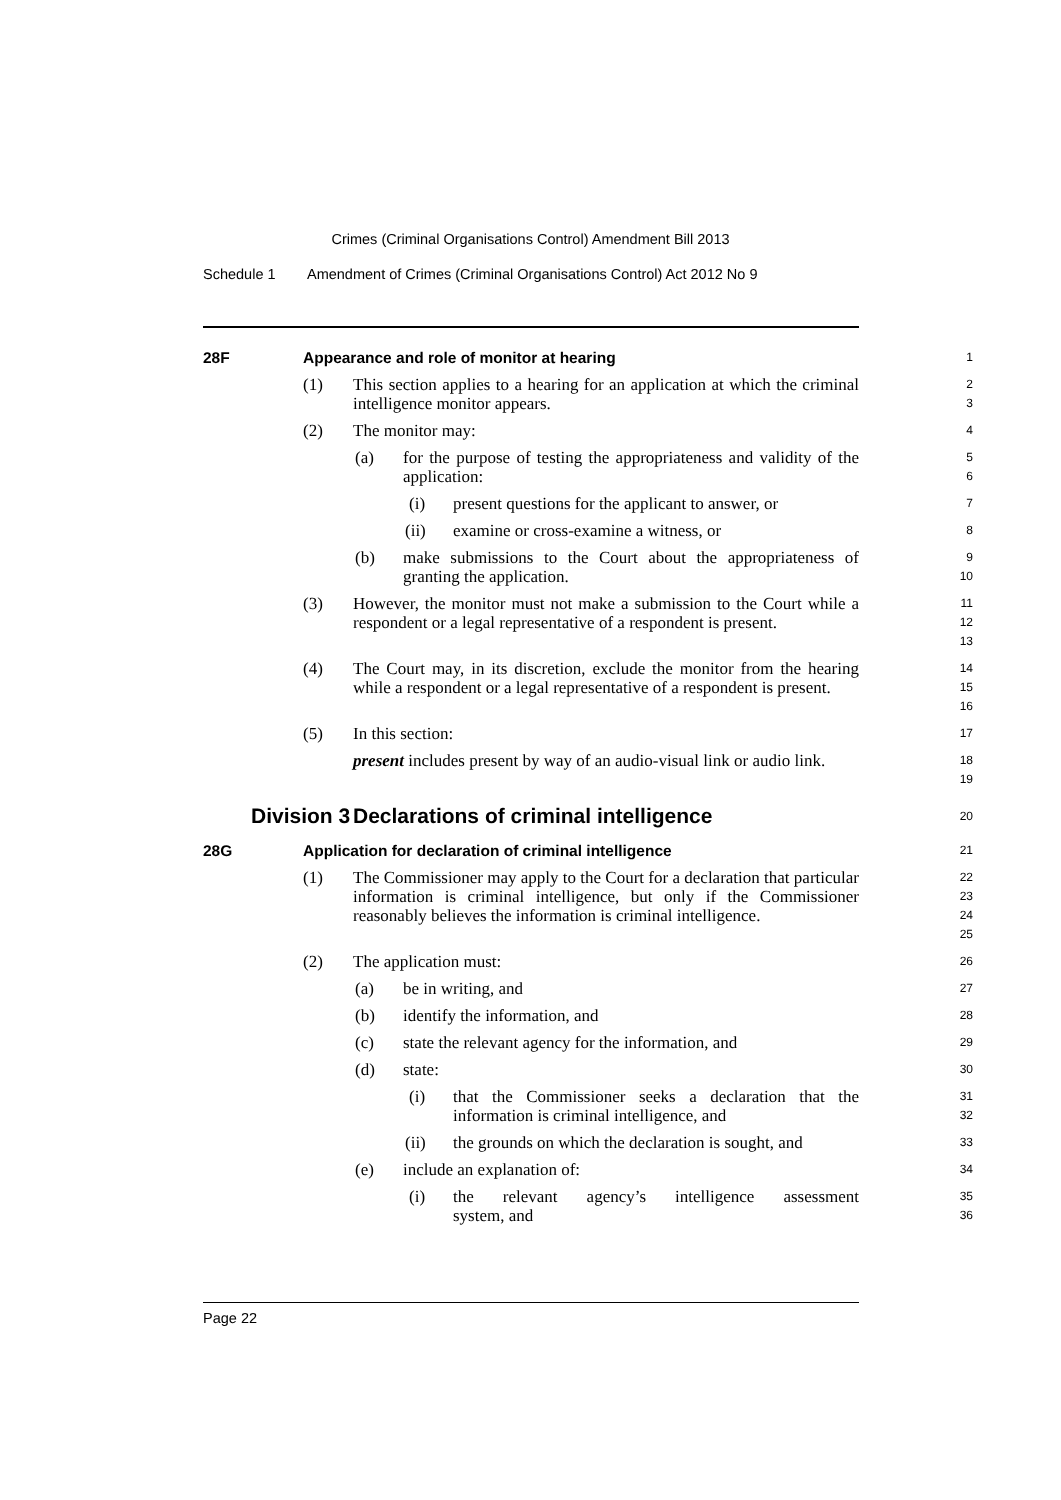Crimes (Criminal Organisations Control) Amendment Bill 2013
Schedule 1 Amendment of Crimes (Criminal Organisations Control) Act 2012 No 9
28F Appearance and role of monitor at hearing
1
(1) This section applies to a hearing for an application at which the criminal intelligence monitor appears.
2
3
(2) The monitor may:
4
(a) for the purpose of testing the appropriateness and validity of the application:
5
6
(i) present questions for the applicant to answer, or
7
(ii) examine or cross-examine a witness, or
8
(b) make submissions to the Court about the appropriateness of granting the application.
9
10
(3) However, the monitor must not make a submission to the Court while a respondent or a legal representative of a respondent is present.
11
12
13
(4) The Court may, in its discretion, exclude the monitor from the hearing while a respondent or a legal representative of a respondent is present.
14
15
16
(5) In this section:
17
present includes present by way of an audio-visual link or audio link.
18
19
Division 3 Declarations of criminal intelligence
20
28G Application for declaration of criminal intelligence
21
(1) The Commissioner may apply to the Court for a declaration that particular information is criminal intelligence, but only if the Commissioner reasonably believes the information is criminal intelligence.
22
23
24
25
(2) The application must:
26
(a) be in writing, and
27
(b) identify the information, and
28
(c) state the relevant agency for the information, and
29
(d) state:
30
(i) that the Commissioner seeks a declaration that the information is criminal intelligence, and
31
32
(ii) the grounds on which the declaration is sought, and
33
(e) include an explanation of:
34
(i) the relevant agency’s intelligence assessment
35
system, and
36
Page 22